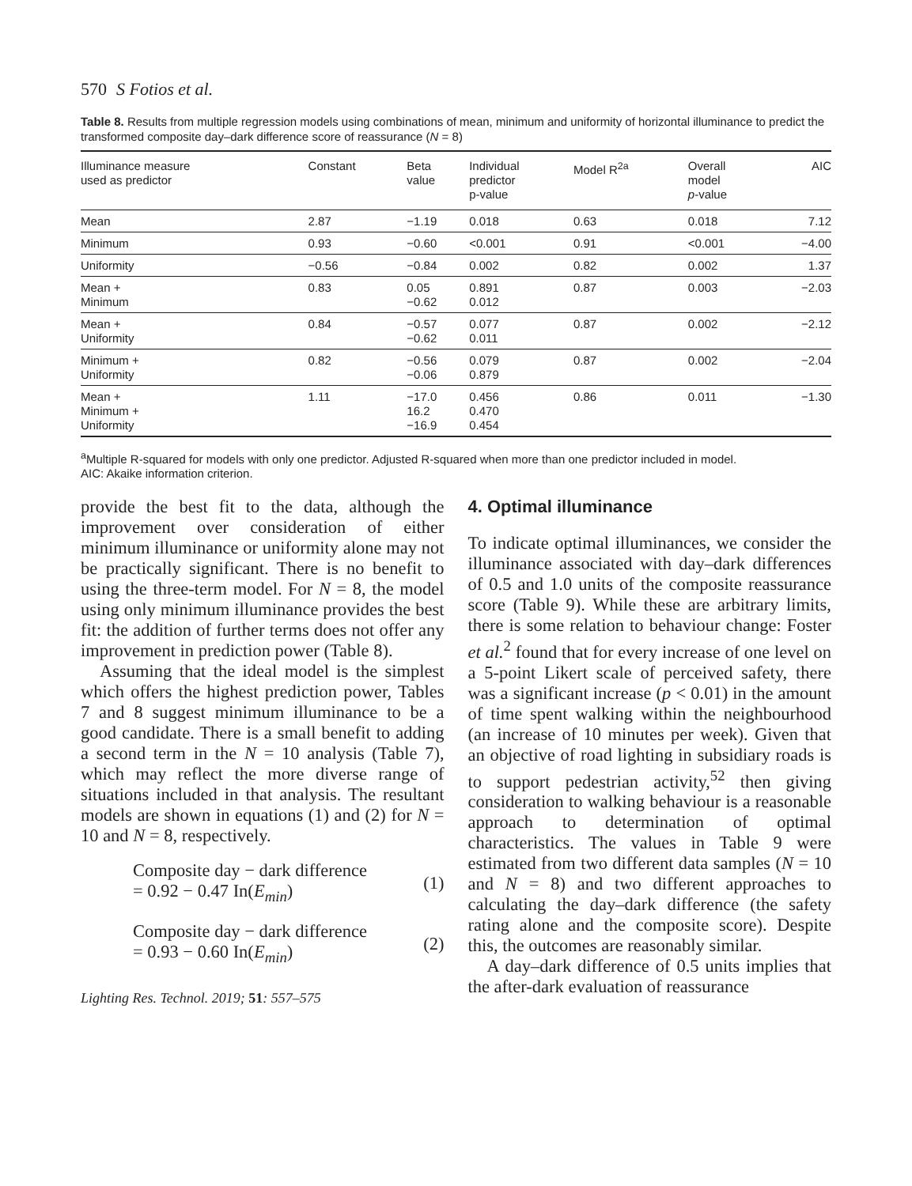570 S Fotios et al.
Table 8. Results from multiple regression models using combinations of mean, minimum and uniformity of horizontal illuminance to predict the transformed composite day–dark difference score of reassurance (N = 8)
| Illuminance measure used as predictor | Constant | Beta value | Individual predictor p-value | Model R<sup>2a</sup> | Overall model p -value | AIC |
| --- | --- | --- | --- | --- | --- | --- |
| Mean | 2.87 | −1.19 | 0.018 | 0.63 | 0.018 | 7.12 |
| Minimum | 0.93 | −0.60 | <0.001 | 0.91 | <0.001 | −4.00 |
| Uniformity | −0.56 | −0.84 | 0.002 | 0.82 | 0.002 | 1.37 |
| Mean + Minimum | 0.83 | 0.05 −0.62 | 0.891 0.012 | 0.87 | 0.003 | −2.03 |
| Mean + Uniformity | 0.84 | −0.57 −0.62 | 0.077 0.011 | 0.87 | 0.002 | −2.12 |
| Minimum + Uniformity | 0.82 | −0.56 −0.06 | 0.079 0.879 | 0.87 | 0.002 | −2.04 |
| Mean + Minimum + Uniformity | 1.11 | −17.0 16.2 −16.9 | 0.456 0.470 0.454 | 0.86 | 0.011 | −1.30 |
<sup>a</sup> Multiple R-squared for models with only one predictor. Adjusted R-squared when more than one predictor included in model.
AIC: Akaike information criterion.
provide the best fit to the data, although the improvement over consideration of either minimum illuminance or uniformity alone may not be practically significant. There is no benefit to using the three-term model. For N = 8, the model using only minimum illuminance provides the best fit: the addition of further terms does not offer any improvement in prediction power (Table 8).
Assuming that the ideal model is the simplest which offers the highest prediction power, Tables 7 and 8 suggest minimum illuminance to be a good candidate. There is a small benefit to adding a second term in the N = 10 analysis (Table 7), which may reflect the more diverse range of situations included in that analysis. The resultant models are shown in equations (1) and (2) for N = 10 and N = 8, respectively.
Composite day − dark difference
= 0.92 − 0.47 In(E<sub>min</sub>)
(1)
Composite day − dark difference
= 0.93 − 0.60 In(E<sub>min</sub>)
(2)
Lighting Res. Technol. 2019; 51: 557–575
4. Optimal illuminance
To indicate optimal illuminances, we consider the illuminance associated with day–dark differences of 0.5 and 1.0 units of the composite reassurance score (Table 9). While these are arbitrary limits, there is some relation to behaviour change: Foster et al.<sup>2</sup> found that for every increase of one level on a 5-point Likert scale of perceived safety, there was a significant increase (p < 0.01) in the amount of time spent walking within the neighbourhood (an increase of 10 minutes per week). Given that an objective of road lighting in subsidiary roads is to support pedestrian activity,<sup>52</sup> then giving consideration to walking behaviour is a reasonable approach to determination of optimal characteristics. The values in Table 9 were estimated from two different data samples (N = 10 and N = 8) and two different approaches to calculating the day–dark difference (the safety rating alone and the composite score). Despite this, the outcomes are reasonably similar.
A day–dark difference of 0.5 units implies that the after-dark evaluation of reassurance